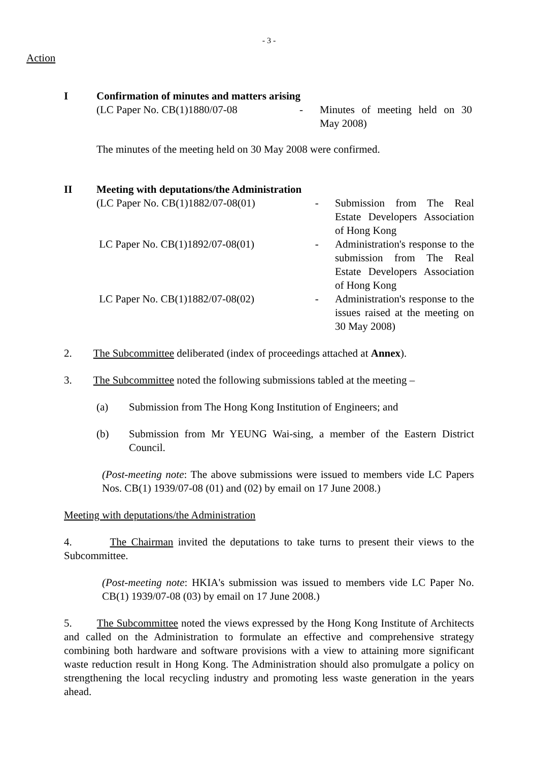- 3 -
Action
I Confirmation of minutes and matters arising
(LC Paper No. CB(1)1880/07-08 - Minutes of meeting held on 30 May 2008)
The minutes of the meeting held on 30 May 2008 were confirmed.
II Meeting with deputations/the Administration
(LC Paper No. CB(1)1882/07-08(01) - Submission from The Real Estate Developers Association of Hong Kong
LC Paper No. CB(1)1892/07-08(01) - Administration's response to the submission from The Real Estate Developers Association of Hong Kong
LC Paper No. CB(1)1882/07-08(02) - Administration's response to the issues raised at the meeting on 30 May 2008)
2. The Subcommittee deliberated (index of proceedings attached at Annex).
3. The Subcommittee noted the following submissions tabled at the meeting –
(a) Submission from The Hong Kong Institution of Engineers; and
(b) Submission from Mr YEUNG Wai-sing, a member of the Eastern District Council.
(Post-meeting note: The above submissions were issued to members vide LC Papers Nos. CB(1) 1939/07-08 (01) and (02) by email on 17 June 2008.)
Meeting with deputations/the Administration
4. The Chairman invited the deputations to take turns to present their views to the Subcommittee.
(Post-meeting note: HKIA's submission was issued to members vide LC Paper No. CB(1) 1939/07-08 (03) by email on 17 June 2008.)
5. The Subcommittee noted the views expressed by the Hong Kong Institute of Architects and called on the Administration to formulate an effective and comprehensive strategy combining both hardware and software provisions with a view to attaining more significant waste reduction result in Hong Kong. The Administration should also promulgate a policy on strengthening the local recycling industry and promoting less waste generation in the years ahead.